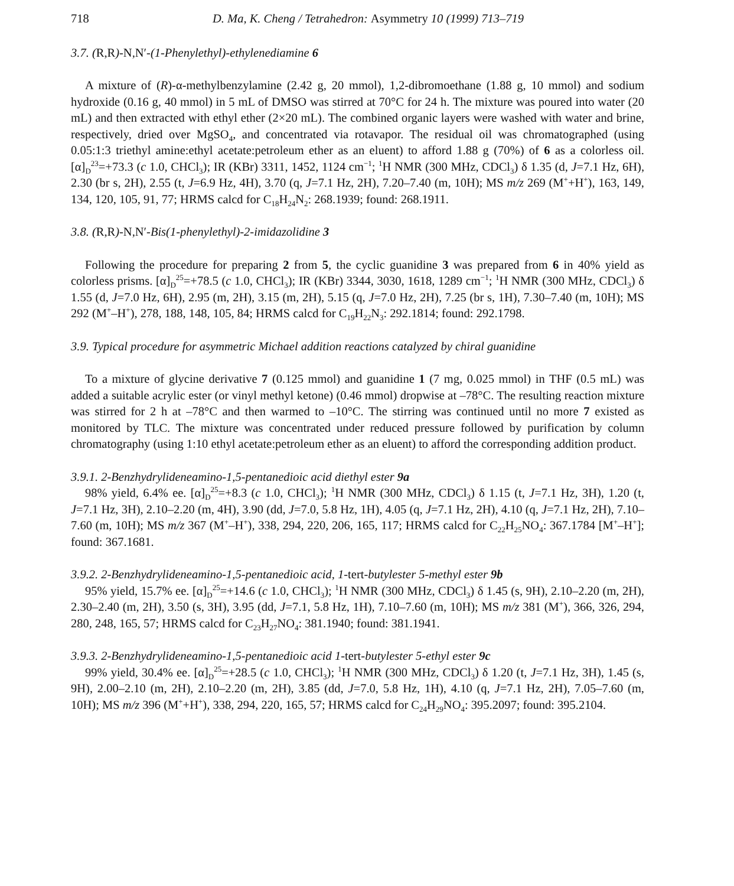718 D. Ma, K. Cheng / Tetrahedron: Asymmetry 10 (1999) 713–719
3.7. (R,R)-N,N′-(1-Phenylethyl)-ethylenediamine 6
A mixture of (R)-α-methylbenzylamine (2.42 g, 20 mmol), 1,2-dibromoethane (1.88 g, 10 mmol) and sodium hydroxide (0.16 g, 40 mmol) in 5 mL of DMSO was stirred at 70°C for 24 h. The mixture was poured into water (20 mL) and then extracted with ethyl ether (2×20 mL). The combined organic layers were washed with water and brine, respectively, dried over MgSO<sub>4</sub>, and concentrated via rotavapor. The residual oil was chromatographed (using 0.05:1:3 triethyl amine:ethyl acetate:petroleum ether as an eluent) to afford 1.88 g (70%) of 6 as a colorless oil. [α]<sub>D</sub><sup>23</sup>=+73.3 (c 1.0, CHCl<sub>3</sub>); IR (KBr) 3311, 1452, 1124 cm<sup>−1</sup>; <sup>1</sup>H NMR (300 MHz, CDCl<sub>3</sub>) δ 1.35 (d, J=7.1 Hz, 6H), 2.30 (br s, 2H), 2.55 (t, J=6.9 Hz, 4H), 3.70 (q, J=7.1 Hz, 2H), 7.20–7.40 (m, 10H); MS m/z 269 (M<sup>+</sup>+H<sup>+</sup>), 163, 149, 134, 120, 105, 91, 77; HRMS calcd for C<sub>18</sub>H<sub>24</sub>N<sub>2</sub>: 268.1939; found: 268.1911.
3.8. (R,R)-N,N′-Bis(1-phenylethyl)-2-imidazolidine 3
Following the procedure for preparing 2 from 5, the cyclic guanidine 3 was prepared from 6 in 40% yield as colorless prisms. [α]<sub>D</sub><sup>25</sup>=+78.5 (c 1.0, CHCl<sub>3</sub>); IR (KBr) 3344, 3030, 1618, 1289 cm<sup>−1</sup>; <sup>1</sup>H NMR (300 MHz, CDCl<sub>3</sub>) δ 1.55 (d, J=7.0 Hz, 6H), 2.95 (m, 2H), 3.15 (m, 2H), 5.15 (q, J=7.0 Hz, 2H), 7.25 (br s, 1H), 7.30–7.40 (m, 10H); MS 292 (M<sup>+</sup>–H<sup>+</sup>), 278, 188, 148, 105, 84; HRMS calcd for C<sub>19</sub>H<sub>22</sub>N<sub>3</sub>: 292.1814; found: 292.1798.
3.9. Typical procedure for asymmetric Michael addition reactions catalyzed by chiral guanidine
To a mixture of glycine derivative 7 (0.125 mmol) and guanidine 1 (7 mg, 0.025 mmol) in THF (0.5 mL) was added a suitable acrylic ester (or vinyl methyl ketone) (0.46 mmol) dropwise at –78°C. The resulting reaction mixture was stirred for 2 h at –78°C and then warmed to –10°C. The stirring was continued until no more 7 existed as monitored by TLC. The mixture was concentrated under reduced pressure followed by purification by column chromatography (using 1:10 ethyl acetate:petroleum ether as an eluent) to afford the corresponding addition product.
3.9.1. 2-Benzhydrylideneamino-1,5-pentanedioic acid diethyl ester 9a
98% yield, 6.4% ee. [α]<sub>D</sub><sup>25</sup>=+8.3 (c 1.0, CHCl<sub>3</sub>); <sup>1</sup>H NMR (300 MHz, CDCl<sub>3</sub>) δ 1.15 (t, J=7.1 Hz, 3H), 1.20 (t, J=7.1 Hz, 3H), 2.10–2.20 (m, 4H), 3.90 (dd, J=7.0, 5.8 Hz, 1H), 4.05 (q, J=7.1 Hz, 2H), 4.10 (q, J=7.1 Hz, 2H), 7.10–7.60 (m, 10H); MS m/z 367 (M<sup>+</sup>–H<sup>+</sup>), 338, 294, 220, 206, 165, 117; HRMS calcd for C<sub>22</sub>H<sub>25</sub>NO<sub>4</sub>: 367.1784 [M<sup>+</sup>–H<sup>+</sup>]; found: 367.1681.
3.9.2. 2-Benzhydrylideneamino-1,5-pentanedioic acid, 1-tert-butylester 5-methyl ester 9b
95% yield, 15.7% ee. [α]<sub>D</sub><sup>25</sup>=+14.6 (c 1.0, CHCl<sub>3</sub>); <sup>1</sup>H NMR (300 MHz, CDCl<sub>3</sub>) δ 1.45 (s, 9H), 2.10–2.20 (m, 2H), 2.30–2.40 (m, 2H), 3.50 (s, 3H), 3.95 (dd, J=7.1, 5.8 Hz, 1H), 7.10–7.60 (m, 10H); MS m/z 381 (M<sup>+</sup>), 366, 326, 294, 280, 248, 165, 57; HRMS calcd for C<sub>23</sub>H<sub>27</sub>NO<sub>4</sub>: 381.1940; found: 381.1941.
3.9.3. 2-Benzhydrylideneamino-1,5-pentanedioic acid 1-tert-butylester 5-ethyl ester 9c
99% yield, 30.4% ee. [α]<sub>D</sub><sup>25</sup>=+28.5 (c 1.0, CHCl<sub>3</sub>); <sup>1</sup>H NMR (300 MHz, CDCl<sub>3</sub>) δ 1.20 (t, J=7.1 Hz, 3H), 1.45 (s, 9H), 2.00–2.10 (m, 2H), 2.10–2.20 (m, 2H), 3.85 (dd, J=7.0, 5.8 Hz, 1H), 4.10 (q, J=7.1 Hz, 2H), 7.05–7.60 (m, 10H); MS m/z 396 (M<sup>+</sup>+H<sup>+</sup>), 338, 294, 220, 165, 57; HRMS calcd for C<sub>24</sub>H<sub>29</sub>NO<sub>4</sub>: 395.2097; found: 395.2104.